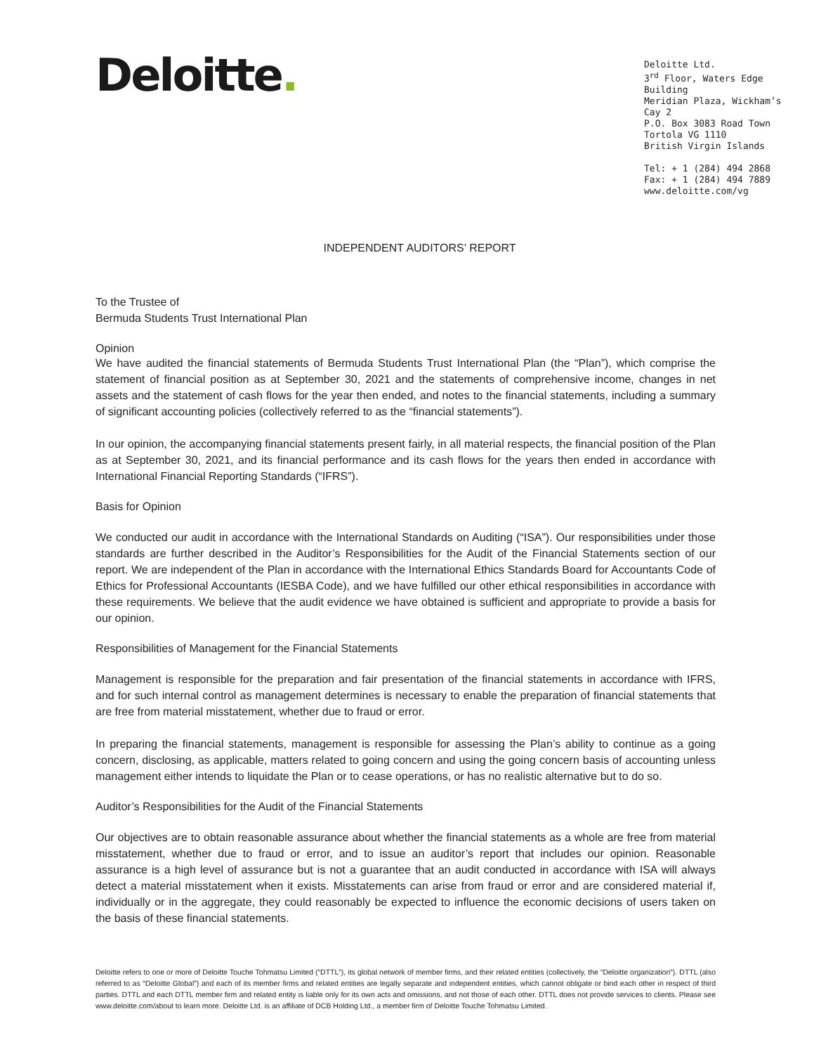Deloitte.
Deloitte Ltd.
3<sup>rd</sup> Floor, Waters Edge Building
Meridian Plaza, Wickham’s Cay 2
P.O. Box 3083 Road Town
Tortola VG 1110
British Virgin Islands
Tel: + 1 (284) 494 2868
Fax: + 1 (284) 494 7889
www.deloitte.com/vg
INDEPENDENT AUDITORS’ REPORT
To the Trustee of
Bermuda Students Trust International Plan
Opinion
We have audited the financial statements of Bermuda Students Trust International Plan (the “Plan”), which comprise the statement of financial position as at September 30, 2021 and the statements of comprehensive income, changes in net assets and the statement of cash flows for the year then ended, and notes to the financial statements, including a summary of significant accounting policies (collectively referred to as the “financial statements”).
In our opinion, the accompanying financial statements present fairly, in all material respects, the financial position of the Plan as at September 30, 2021, and its financial performance and its cash flows for the years then ended in accordance with International Financial Reporting Standards (“IFRS”).
Basis for Opinion
We conducted our audit in accordance with the International Standards on Auditing (“ISA”). Our responsibilities under those standards are further described in the Auditor’s Responsibilities for the Audit of the Financial Statements section of our report. We are independent of the Plan in accordance with the International Ethics Standards Board for Accountants Code of Ethics for Professional Accountants (IESBA Code), and we have fulfilled our other ethical responsibilities in accordance with these requirements. We believe that the audit evidence we have obtained is sufficient and appropriate to provide a basis for our opinion.
Responsibilities of Management for the Financial Statements
Management is responsible for the preparation and fair presentation of the financial statements in accordance with IFRS, and for such internal control as management determines is necessary to enable the preparation of financial statements that are free from material misstatement, whether due to fraud or error.
In preparing the financial statements, management is responsible for assessing the Plan’s ability to continue as a going concern, disclosing, as applicable, matters related to going concern and using the going concern basis of accounting unless management either intends to liquidate the Plan or to cease operations, or has no realistic alternative but to do so.
Auditor’s Responsibilities for the Audit of the Financial Statements
Our objectives are to obtain reasonable assurance about whether the financial statements as a whole are free from material misstatement, whether due to fraud or error, and to issue an auditor’s report that includes our opinion. Reasonable assurance is a high level of assurance but is not a guarantee that an audit conducted in accordance with ISA will always detect a material misstatement when it exists. Misstatements can arise from fraud or error and are considered material if, individually or in the aggregate, they could reasonably be expected to influence the economic decisions of users taken on the basis of these financial statements.
Deloitte refers to one or more of Deloitte Touche Tohmatsu Limited (“DTTL”), its global network of member firms, and their related entities (collectively, the “Deloitte organization”). DTTL (also referred to as “Deloitte Global”) and each of its member firms and related entities are legally separate and independent entities, which cannot obligate or bind each other in respect of third parties. DTTL and each DTTL member firm and related entity is liable only for its own acts and omissions, and not those of each other. DTTL does not provide services to clients. Please see www.deloitte.com/about to learn more. Deloitte Ltd. is an affiliate of DCB Holding Ltd., a member firm of Deloitte Touche Tohmatsu Limited.